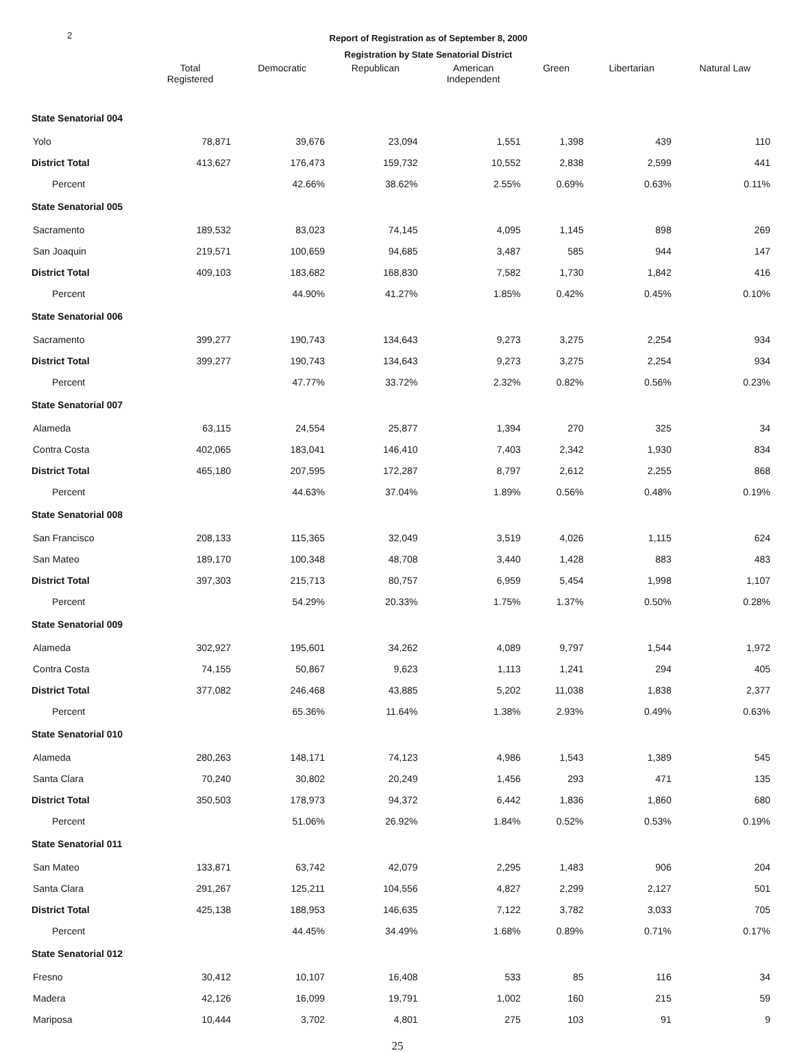2
Report of Registration as of September 8, 2000
Registration by State Senatorial District
| | Total Registered | Democratic | Republican | American Independent | Green | Libertarian | Natural Law |
| --- | --- | --- | --- | --- | --- | --- | --- |
| State Senatorial 004 | | | | | | | |
| Yolo | 78,871 | 39,676 | 23,094 | 1,551 | 1,398 | 439 | 110 |
| District Total | 413,627 | 176,473 | 159,732 | 10,552 | 2,838 | 2,599 | 441 |
| Percent | | 42.66% | 38.62% | 2.55% | 0.69% | 0.63% | 0.11% |
| State Senatorial 005 | | | | | | | |
| Sacramento | 189,532 | 83,023 | 74,145 | 4,095 | 1,145 | 898 | 269 |
| San Joaquin | 219,571 | 100,659 | 94,685 | 3,487 | 585 | 944 | 147 |
| District Total | 409,103 | 183,682 | 168,830 | 7,582 | 1,730 | 1,842 | 416 |
| Percent | | 44.90% | 41.27% | 1.85% | 0.42% | 0.45% | 0.10% |
| State Senatorial 006 | | | | | | | |
| Sacramento | 399,277 | 190,743 | 134,643 | 9,273 | 3,275 | 2,254 | 934 |
| District Total | 399,277 | 190,743 | 134,643 | 9,273 | 3,275 | 2,254 | 934 |
| Percent | | 47.77% | 33.72% | 2.32% | 0.82% | 0.56% | 0.23% |
| State Senatorial 007 | | | | | | | |
| Alameda | 63,115 | 24,554 | 25,877 | 1,394 | 270 | 325 | 34 |
| Contra Costa | 402,065 | 183,041 | 146,410 | 7,403 | 2,342 | 1,930 | 834 |
| District Total | 465,180 | 207,595 | 172,287 | 8,797 | 2,612 | 2,255 | 868 |
| Percent | | 44.63% | 37.04% | 1.89% | 0.56% | 0.48% | 0.19% |
| State Senatorial 008 | | | | | | | |
| San Francisco | 208,133 | 115,365 | 32,049 | 3,519 | 4,026 | 1,115 | 624 |
| San Mateo | 189,170 | 100,348 | 48,708 | 3,440 | 1,428 | 883 | 483 |
| District Total | 397,303 | 215,713 | 80,757 | 6,959 | 5,454 | 1,998 | 1,107 |
| Percent | | 54.29% | 20.33% | 1.75% | 1.37% | 0.50% | 0.28% |
| State Senatorial 009 | | | | | | | |
| Alameda | 302,927 | 195,601 | 34,262 | 4,089 | 9,797 | 1,544 | 1,972 |
| Contra Costa | 74,155 | 50,867 | 9,623 | 1,113 | 1,241 | 294 | 405 |
| District Total | 377,082 | 246,468 | 43,885 | 5,202 | 11,038 | 1,838 | 2,377 |
| Percent | | 65.36% | 11.64% | 1.38% | 2.93% | 0.49% | 0.63% |
| State Senatorial 010 | | | | | | | |
| Alameda | 280,263 | 148,171 | 74,123 | 4,986 | 1,543 | 1,389 | 545 |
| Santa Clara | 70,240 | 30,802 | 20,249 | 1,456 | 293 | 471 | 135 |
| District Total | 350,503 | 178,973 | 94,372 | 6,442 | 1,836 | 1,860 | 680 |
| Percent | | 51.06% | 26.92% | 1.84% | 0.52% | 0.53% | 0.19% |
| State Senatorial 011 | | | | | | | |
| San Mateo | 133,871 | 63,742 | 42,079 | 2,295 | 1,483 | 906 | 204 |
| Santa Clara | 291,267 | 125,211 | 104,556 | 4,827 | 2,299 | 2,127 | 501 |
| District Total | 425,138 | 188,953 | 146,635 | 7,122 | 3,782 | 3,033 | 705 |
| Percent | | 44.45% | 34.49% | 1.68% | 0.89% | 0.71% | 0.17% |
| State Senatorial 012 | | | | | | | |
| Fresno | 30,412 | 10,107 | 16,408 | 533 | 85 | 116 | 34 |
| Madera | 42,126 | 16,099 | 19,791 | 1,002 | 160 | 215 | 59 |
| Mariposa | 10,444 | 3,702 | 4,801 | 275 | 103 | 91 | 9 |
25